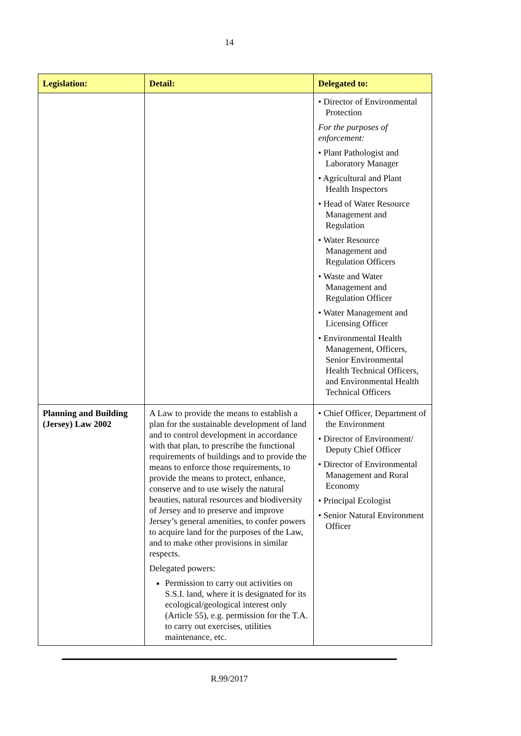14
| Legislation: | Detail: | Delegated to: |
| --- | --- | --- |
| | | • Director of Environmental Protection For the purposes of enforcement: • Plant Pathologist and Laboratory Manager • Agricultural and Plant Health Inspectors • Head of Water Resource Management and Regulation • Water Resource Management and Regulation Officers • Waste and Water Management and Regulation Officer • Water Management and Licensing Officer • Environmental Health Management, Officers, Senior Environmental Health Technical Officers, and Environmental Health Technical Officers |
| Planning and Building (Jersey) Law 2002 | A Law to provide the means to establish a plan for the sustainable development of land and to control development in accordance with that plan, to prescribe the functional requirements of buildings and to provide the means to enforce those requirements, to provide the means to protect, enhance, conserve and to use wisely the natural beauties, natural resources and biodiversity of Jersey and to preserve and improve Jersey’s general amenities, to confer powers to acquire land for the purposes of the Law, and to make other provisions in similar respects. Delegated powers: Permission to carry out activities on S.S.I. land, where it is designated for its ecological/geological interest only (Article 55), e.g. permission for the T.A. to carry out exercises, utilities maintenance, etc. | • Chief Officer, Department of the Environment • Director of Environment/ Deputy Chief Officer • Director of Environmental Management and Rural Economy • Principal Ecologist • Senior Natural Environment Officer |
R.99/2017